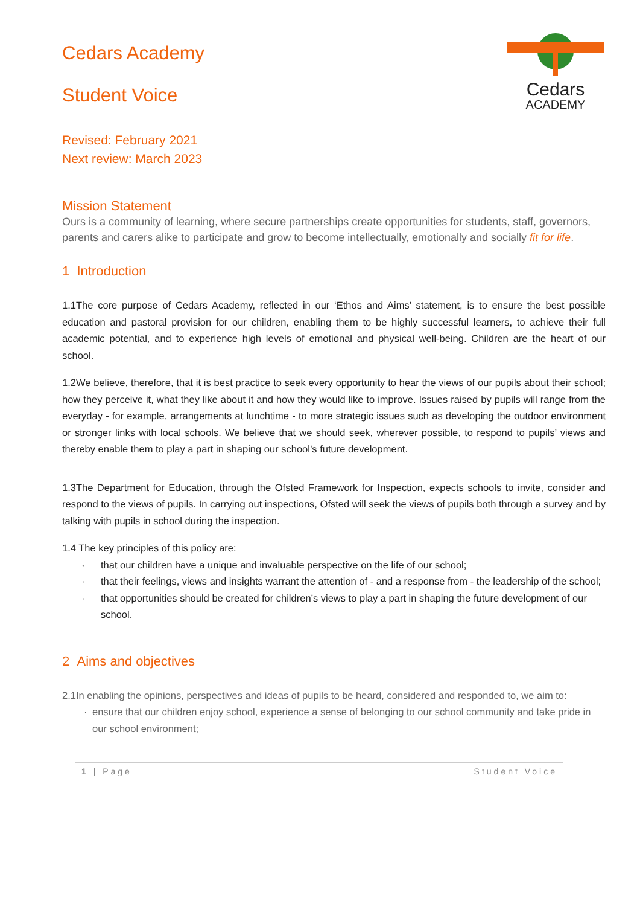Cedars
ACADEMY
Cedars Academy
Student Voice
Revised: February 2021
Next review: March 2023
Mission Statement
Ours is a community of learning, where secure partnerships create opportunities for students, staff, governors, parents and carers alike to participate and grow to become intellectually, emotionally and socially fit for life.
1 Introduction
1.1The core purpose of Cedars Academy, reflected in our ‘Ethos and Aims’ statement, is to ensure the best possible education and pastoral provision for our children, enabling them to be highly successful learners, to achieve their full academic potential, and to experience high levels of emotional and physical well-being. Children are the heart of our school.
1.2We believe, therefore, that it is best practice to seek every opportunity to hear the views of our pupils about their school; how they perceive it, what they like about it and how they would like to improve. Issues raised by pupils will range from the everyday - for example, arrangements at lunchtime - to more strategic issues such as developing the outdoor environment or stronger links with local schools. We believe that we should seek, wherever possible, to respond to pupils’ views and thereby enable them to play a part in shaping our school’s future development.
1.3The Department for Education, through the Ofsted Framework for Inspection, expects schools to invite, consider and respond to the views of pupils. In carrying out inspections, Ofsted will seek the views of pupils both through a survey and by talking with pupils in school during the inspection.
1.4 The key principles of this policy are:
· that our children have a unique and invaluable perspective on the life of our school;
· that their feelings, views and insights warrant the attention of - and a response from - the leadership of the school;
· that opportunities should be created for children’s views to play a part in shaping the future development of our school.
2 Aims and objectives
2.1In enabling the opinions, perspectives and ideas of pupils to be heard, considered and responded to, we aim to:
· ensure that our children enjoy school, experience a sense of belonging to our school community and take pride in our school environment;
1 | Page Student Voice